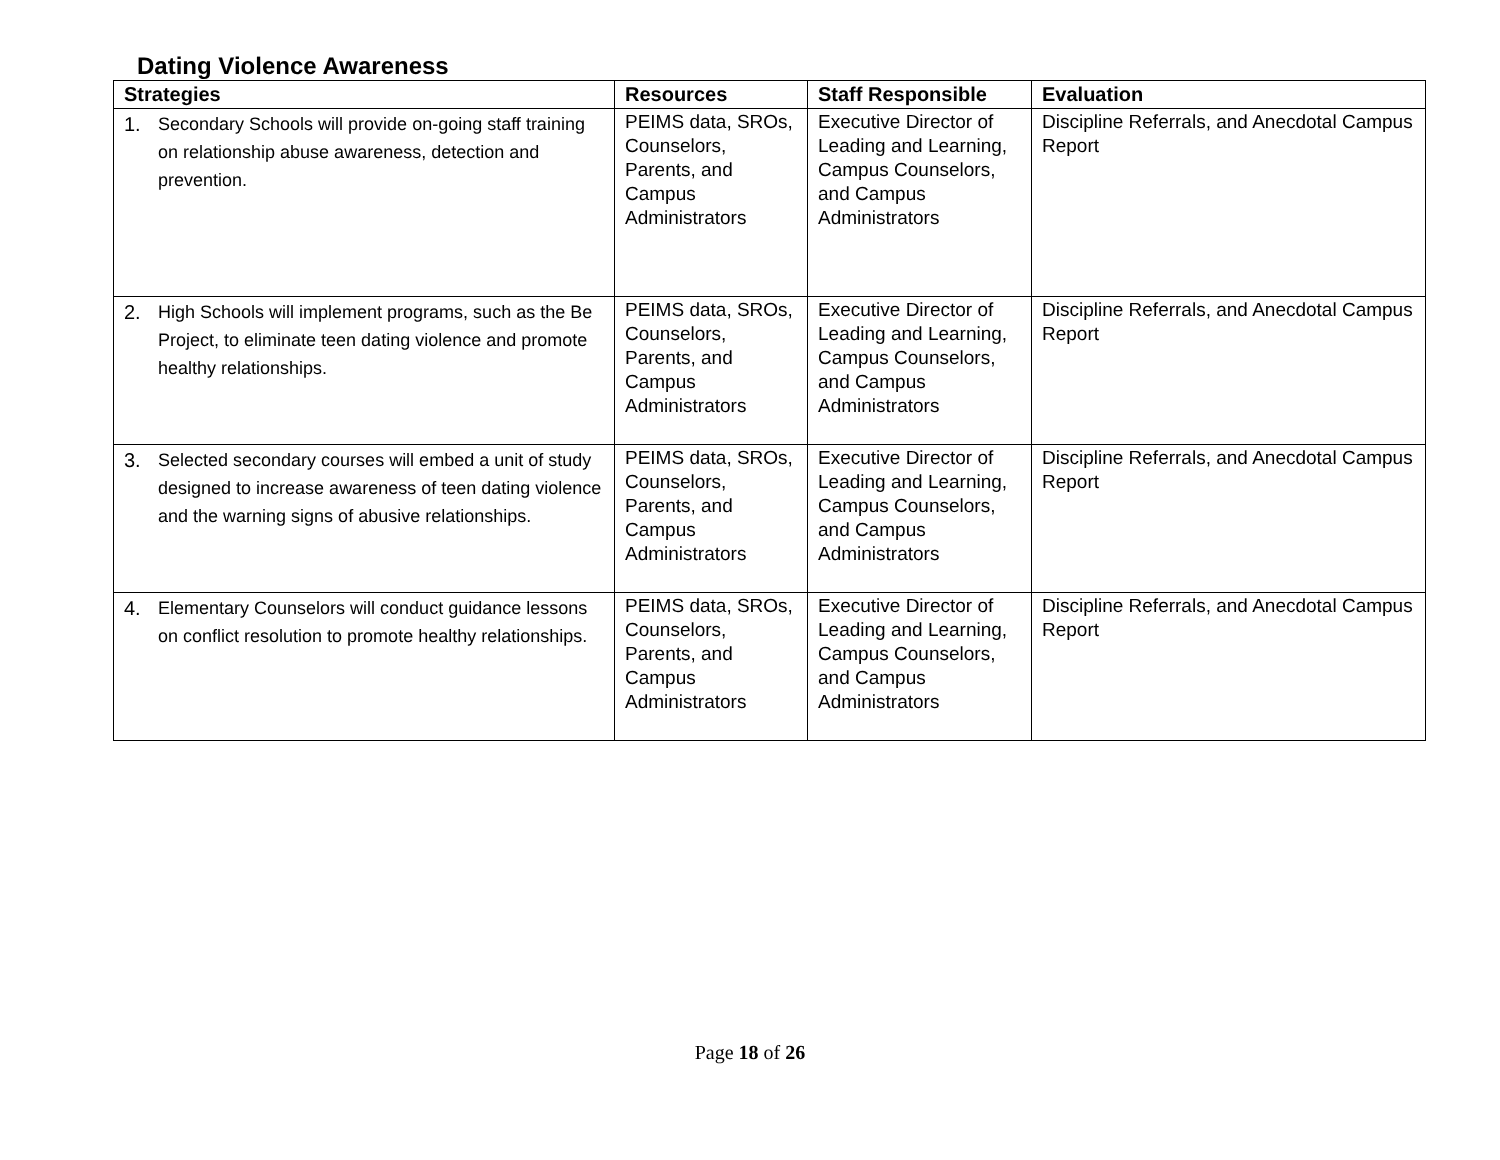Dating Violence Awareness
| Strategies | Resources | Staff Responsible | Evaluation |
| --- | --- | --- | --- |
| 1. Secondary Schools will provide on-going staff training on relationship abuse awareness, detection and prevention. | PEIMS data, SROs, Counselors, Parents, and Campus Administrators | Executive Director of Leading and Learning, Campus Counselors, and Campus Administrators | Discipline Referrals, and Anecdotal Campus Report |
| 2. High Schools will implement programs, such as the Be Project, to eliminate teen dating violence and promote healthy relationships. | PEIMS data, SROs, Counselors, Parents, and Campus Administrators | Executive Director of Leading and Learning, Campus Counselors, and Campus Administrators | Discipline Referrals, and Anecdotal Campus Report |
| 3. Selected secondary courses will embed a unit of study designed to increase awareness of teen dating violence and the warning signs of abusive relationships. | PEIMS data, SROs, Counselors, Parents, and Campus Administrators | Executive Director of Leading and Learning, Campus Counselors, and Campus Administrators | Discipline Referrals, and Anecdotal Campus Report |
| 4. Elementary Counselors will conduct guidance lessons on conflict resolution to promote healthy relationships. | PEIMS data, SROs, Counselors, Parents, and Campus Administrators | Executive Director of Leading and Learning, Campus Counselors, and Campus Administrators | Discipline Referrals, and Anecdotal Campus Report |
Page 18 of 26